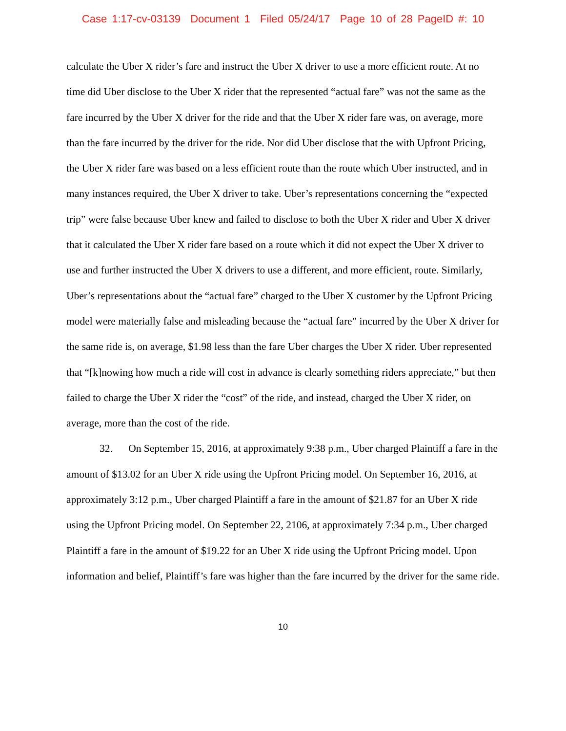Case 1:17-cv-03139 Document 1 Filed 05/24/17 Page 10 of 28 PageID #: 10
calculate the Uber X rider’s fare and instruct the Uber X driver to use a more efficient route. At no time did Uber disclose to the Uber X rider that the represented “actual fare” was not the same as the fare incurred by the Uber X driver for the ride and that the Uber X rider fare was, on average, more than the fare incurred by the driver for the ride. Nor did Uber disclose that the with Upfront Pricing, the Uber X rider fare was based on a less efficient route than the route which Uber instructed, and in many instances required, the Uber X driver to take. Uber’s representations concerning the “expected trip” were false because Uber knew and failed to disclose to both the Uber X rider and Uber X driver that it calculated the Uber X rider fare based on a route which it did not expect the Uber X driver to use and further instructed the Uber X drivers to use a different, and more efficient, route. Similarly, Uber’s representations about the “actual fare” charged to the Uber X customer by the Upfront Pricing model were materially false and misleading because the “actual fare” incurred by the Uber X driver for the same ride is, on average, $1.98 less than the fare Uber charges the Uber X rider. Uber represented that “[k]nowing how much a ride will cost in advance is clearly something riders appreciate,” but then failed to charge the Uber X rider the “cost” of the ride, and instead, charged the Uber X rider, on average, more than the cost of the ride.
32. On September 15, 2016, at approximately 9:38 p.m., Uber charged Plaintiff a fare in the amount of $13.02 for an Uber X ride using the Upfront Pricing model. On September 16, 2016, at approximately 3:12 p.m., Uber charged Plaintiff a fare in the amount of $21.87 for an Uber X ride using the Upfront Pricing model. On September 22, 2106, at approximately 7:34 p.m., Uber charged Plaintiff a fare in the amount of $19.22 for an Uber X ride using the Upfront Pricing model. Upon information and belief, Plaintiff’s fare was higher than the fare incurred by the driver for the same ride.
10